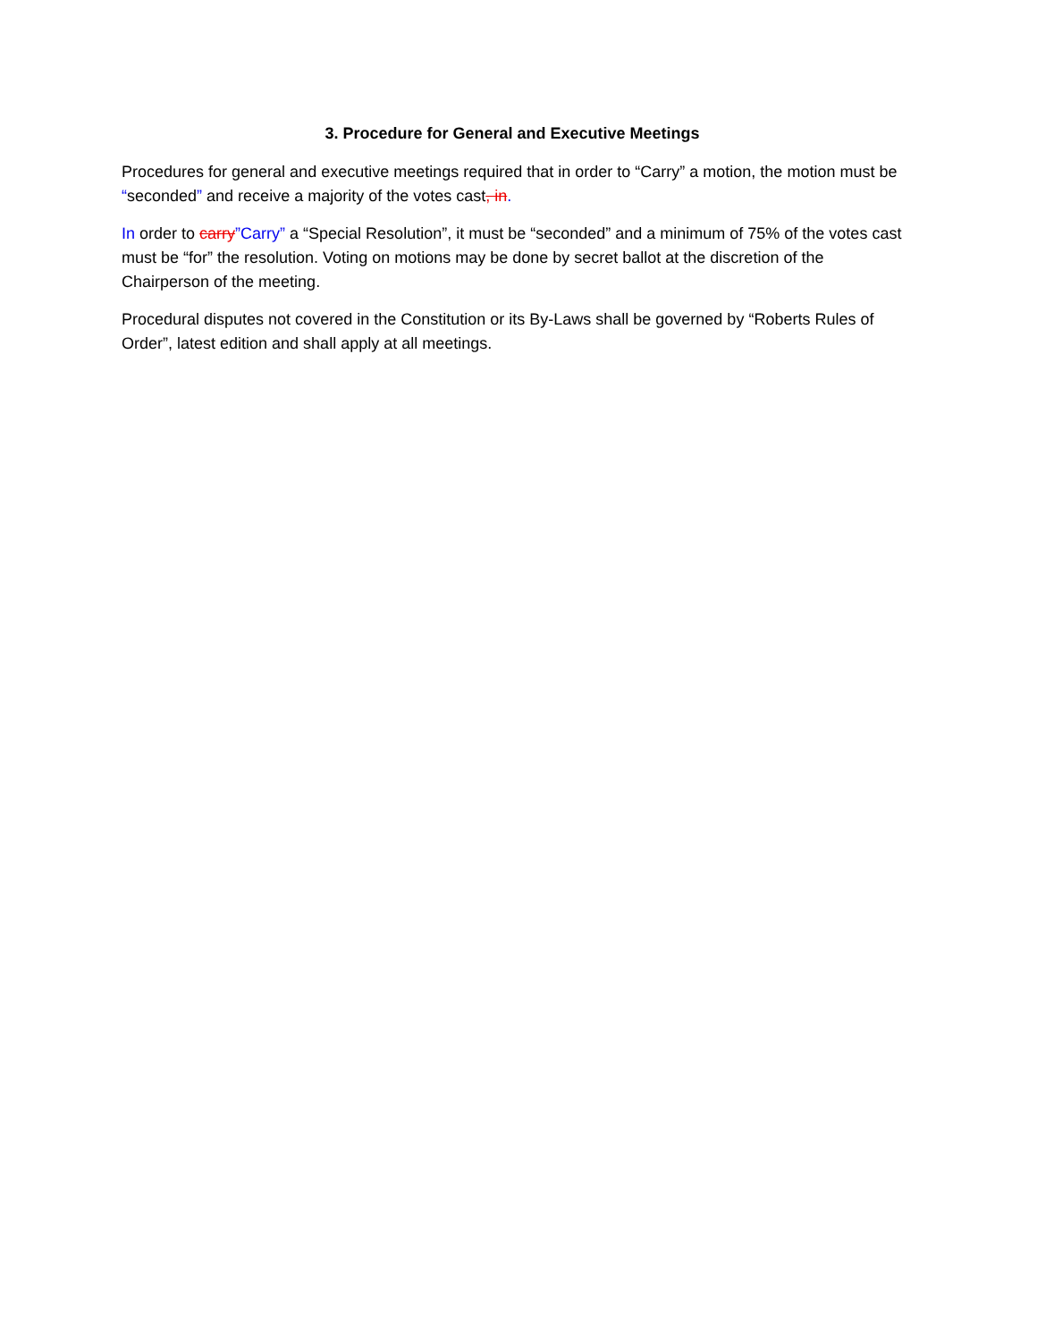3. Procedure for General and Executive Meetings
Procedures for general and executive meetings required that in order to “Carry” a motion, the motion must be “seconded” and receive a majority of the votes cast, in.
In order to carry”Carry” a “Special Resolution”, it must be “seconded” and a minimum of 75% of the votes cast must be “for” the resolution. Voting on motions may be done by secret ballot at the discretion of the Chairperson of the meeting.
Procedural disputes not covered in the Constitution or its By-Laws shall be governed by “Roberts Rules of Order”, latest edition and shall apply at all meetings.